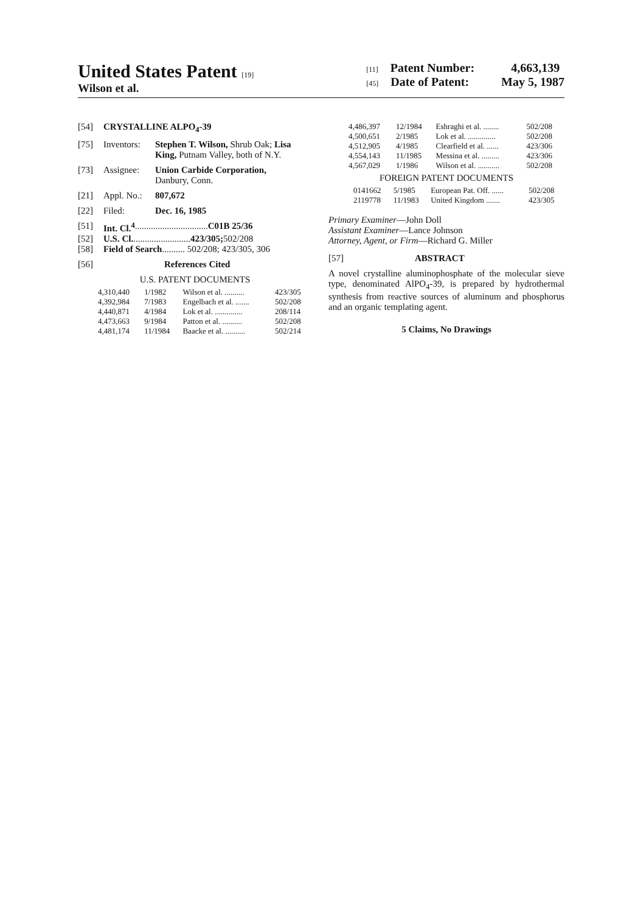United States Patent [19]
Wilson et al.
[11] Patent Number: 4,663,139
[45] Date of Patent: May 5, 1987
[54] CRYSTALLINE ALPO<sub>4</sub>-39
[75] Inventors: Stephen T. Wilson, Shrub Oak; Lisa King, Putnam Valley, both of N.Y.
[73] Assignee: Union Carbide Corporation,
Danbury, Conn.
[21] Appl. No.: 807,672
[22] Filed: Dec. 16, 1985
[51] Int. Cl.<sup>4</sup> ................................ C01B 25/36
[52] U.S. Cl. ......................... 423/305; 502/208
[58] Field of Search .......... 502/208; 423/305, 306
[56] References Cited
U.S. PATENT DOCUMENTS
| 4,310,440 | 1/1982 | Wilson et al. .......... | 423/305 |
| 4,392,984 | 7/1983 | Engelbach et al. ....... | 502/208 |
| 4,440,871 | 4/1984 | Lok et al. .............. | 208/114 |
| 4,473,663 | 9/1984 | Patton et al. .......... | 502/208 |
| 4,481,174 | 11/1984 | Baacke et al. .......... | 502/214 |
| 4,486,397 | 12/1984 | Eshraghi et al. ........ | 502/208 |
| 4,500,651 | 2/1985 | Lok et al. .............. | 502/208 |
| 4,512,905 | 4/1985 | Clearfield et al. ...... | 423/306 |
| 4,554,143 | 11/1985 | Messina et al. ......... | 423/306 |
| 4,567,029 | 1/1986 | Wilson et al. ........... | 502/208 |
FOREIGN PATENT DOCUMENTS
| 0141662 | 5/1985 | European Pat. Off. ...... | 502/208 |
| 2119778 | 11/1983 | United Kingdom ....... | 423/305 |
Primary Examiner—John Doll
Assistant Examiner—Lance Johnson
Attorney, Agent, or Firm—Richard G. Miller
[57] ABSTRACT
A novel crystalline aluminophosphate of the molecular sieve type, denominated AlPO<sub>4</sub>-39, is prepared by hydrothermal synthesis from reactive sources of aluminum and phosphorus and an organic templating agent.
5 Claims, No Drawings